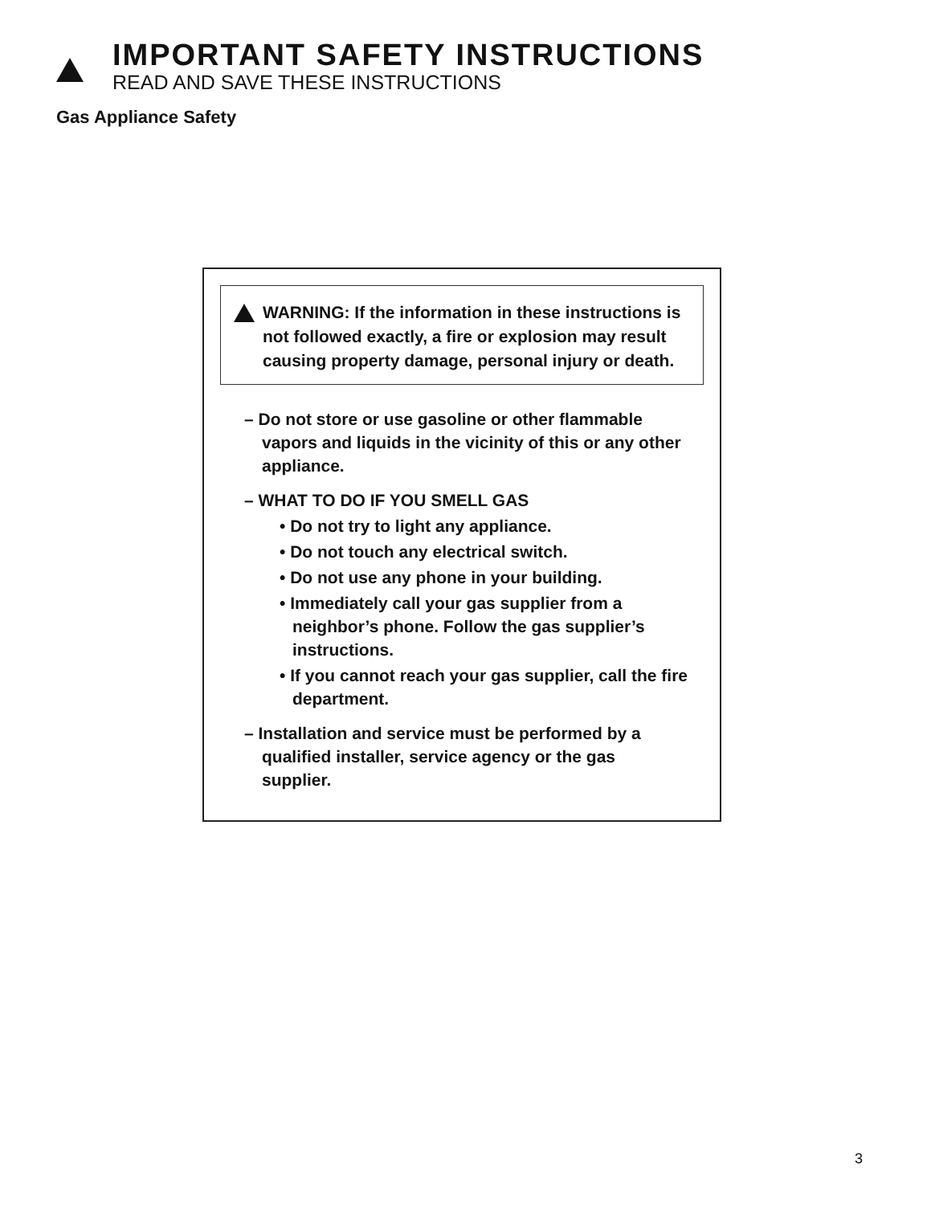IMPORTANT SAFETY INSTRUCTIONS
READ AND SAVE THESE INSTRUCTIONS
Gas Appliance Safety
WARNING: If the information in these instructions is not followed exactly, a fire or explosion may result causing property damage, personal injury or death.
– Do not store or use gasoline or other flammable vapors and liquids in the vicinity of this or any other appliance.
– WHAT TO DO IF YOU SMELL GAS
• Do not try to light any appliance.
• Do not touch any electrical switch.
• Do not use any phone in your building.
• Immediately call your gas supplier from a neighbor’s phone. Follow the gas supplier’s instructions.
• If you cannot reach your gas supplier, call the fire department.
– Installation and service must be performed by a qualified installer, service agency or the gas supplier.
3